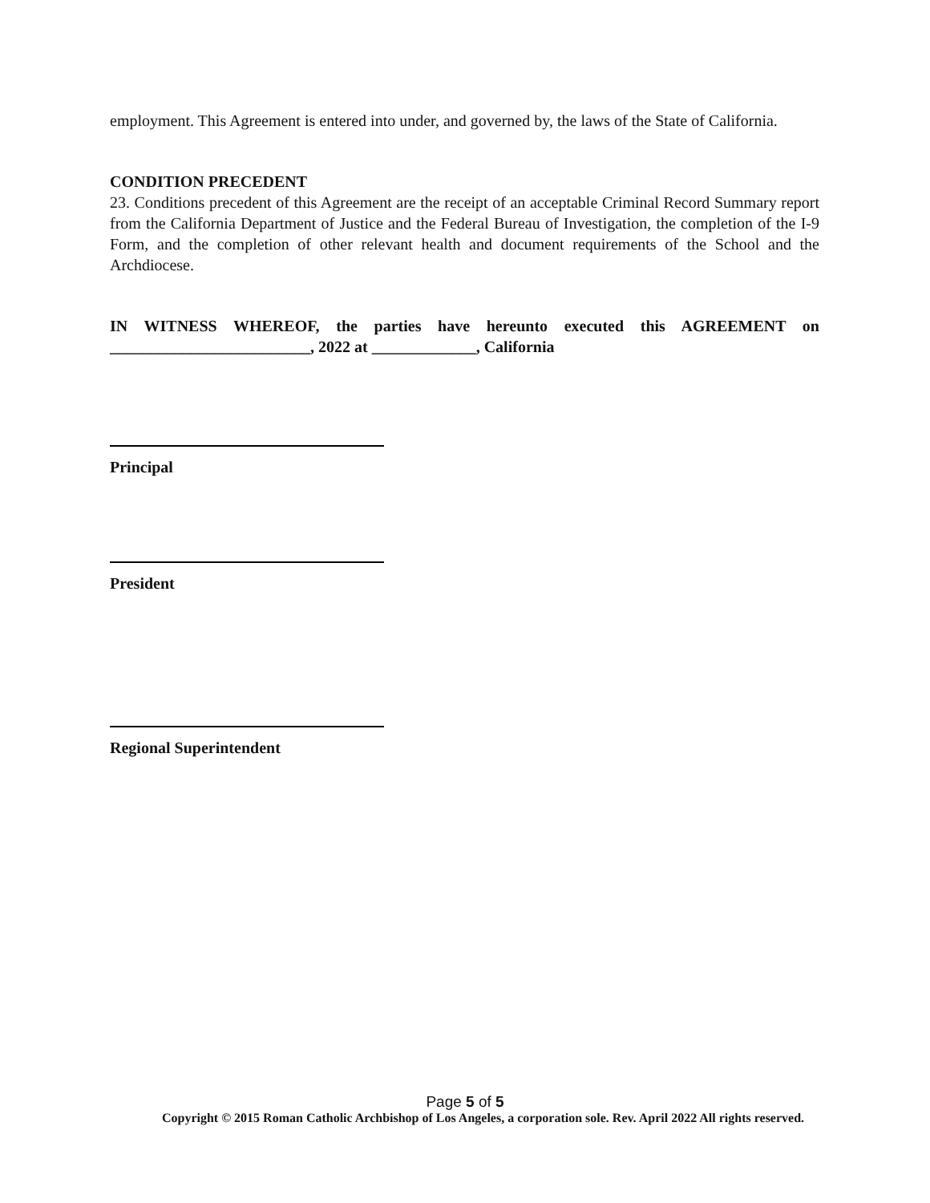employment. This Agreement is entered into under, and governed by, the laws of the State of California.
CONDITION PRECEDENT
23. Conditions precedent of this Agreement are the receipt of an acceptable Criminal Record Summary report from the California Department of Justice and the Federal Bureau of Investigation, the completion of the I-9 Form, and the completion of other relevant health and document requirements of the School and the Archdiocese.
IN WITNESS WHEREOF, the parties have hereunto executed this AGREEMENT on _________________________, 2022 at _____________, California
Principal
President
Regional Superintendent
Page 5 of 5
Copyright © 2015 Roman Catholic Archbishop of Los Angeles, a corporation sole. Rev. April 2022 All rights reserved.